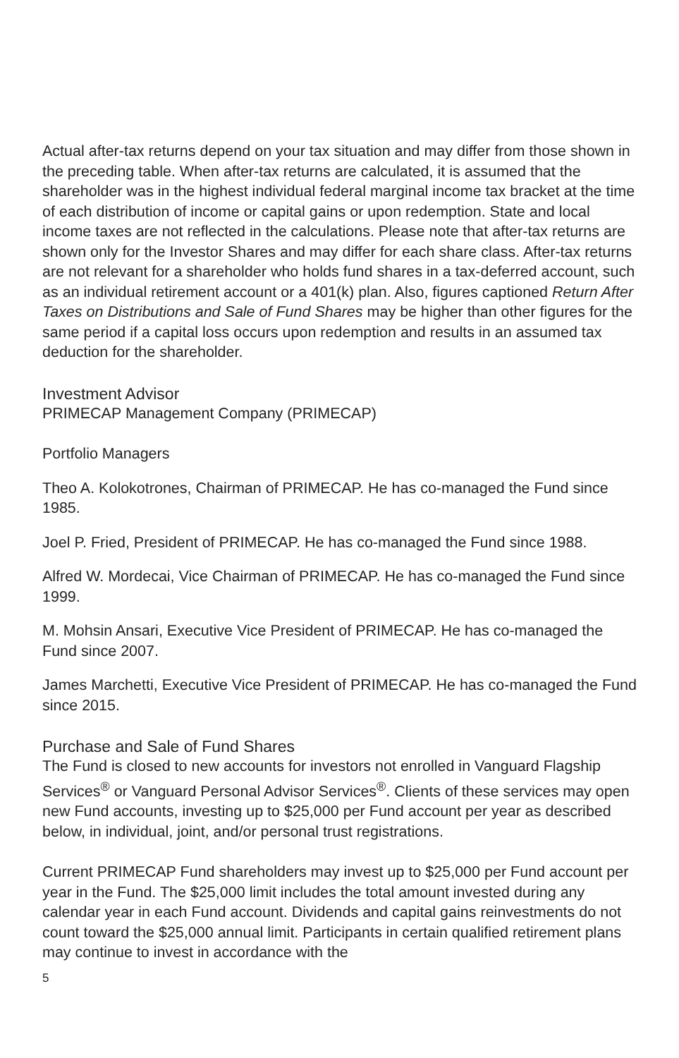Actual after-tax returns depend on your tax situation and may differ from those shown in the preceding table. When after-tax returns are calculated, it is assumed that the shareholder was in the highest individual federal marginal income tax bracket at the time of each distribution of income or capital gains or upon redemption. State and local income taxes are not reflected in the calculations. Please note that after-tax returns are shown only for the Investor Shares and may differ for each share class. After-tax returns are not relevant for a shareholder who holds fund shares in a tax-deferred account, such as an individual retirement account or a 401(k) plan. Also, figures captioned Return After Taxes on Distributions and Sale of Fund Shares may be higher than other figures for the same period if a capital loss occurs upon redemption and results in an assumed tax deduction for the shareholder.
Investment Advisor
PRIMECAP Management Company (PRIMECAP)
Portfolio Managers
Theo A. Kolokotrones, Chairman of PRIMECAP. He has co-managed the Fund since 1985.
Joel P. Fried, President of PRIMECAP. He has co-managed the Fund since 1988.
Alfred W. Mordecai, Vice Chairman of PRIMECAP. He has co-managed the Fund since 1999.
M. Mohsin Ansari, Executive Vice President of PRIMECAP. He has co-managed the Fund since 2007.
James Marchetti, Executive Vice President of PRIMECAP. He has co-managed the Fund since 2015.
Purchase and Sale of Fund Shares
The Fund is closed to new accounts for investors not enrolled in Vanguard Flagship Services<sup>®</sup> or Vanguard Personal Advisor Services<sup>®</sup>. Clients of these services may open new Fund accounts, investing up to $25,000 per Fund account per year as described below, in individual, joint, and/or personal trust registrations.
Current PRIMECAP Fund shareholders may invest up to $25,000 per Fund account per year in the Fund. The $25,000 limit includes the total amount invested during any calendar year in each Fund account. Dividends and capital gains reinvestments do not count toward the $25,000 annual limit. Participants in certain qualified retirement plans may continue to invest in accordance with the
5